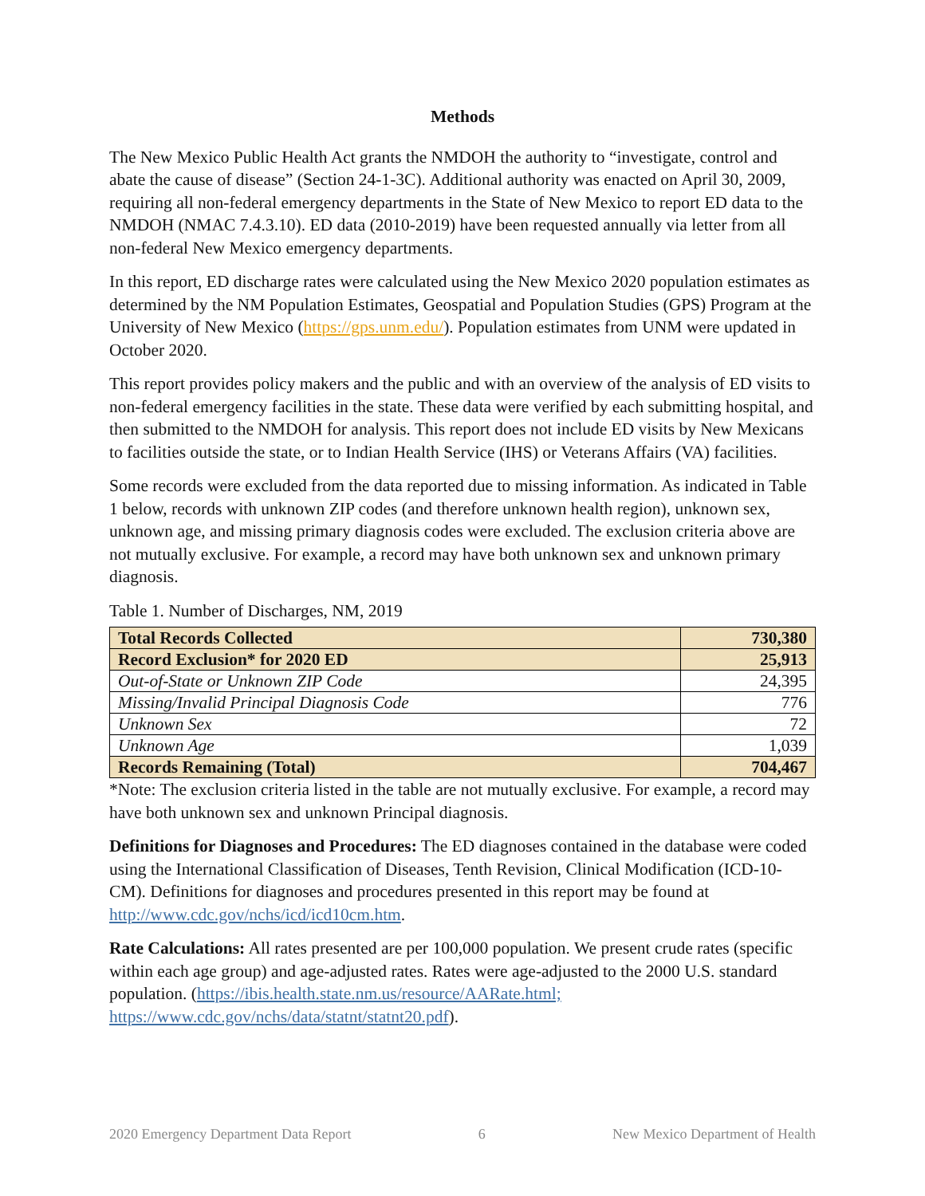Methods
The New Mexico Public Health Act grants the NMDOH the authority to “investigate, control and abate the cause of disease” (Section 24-1-3C). Additional authority was enacted on April 30, 2009, requiring all non-federal emergency departments in the State of New Mexico to report ED data to the NMDOH (NMAC 7.4.3.10). ED data (2010-2019) have been requested annually via letter from all non-federal New Mexico emergency departments.
In this report, ED discharge rates were calculated using the New Mexico 2020 population estimates as determined by the NM Population Estimates, Geospatial and Population Studies (GPS) Program at the University of New Mexico (https://gps.unm.edu/). Population estimates from UNM were updated in October 2020.
This report provides policy makers and the public and with an overview of the analysis of ED visits to non-federal emergency facilities in the state. These data were verified by each submitting hospital, and then submitted to the NMDOH for analysis. This report does not include ED visits by New Mexicans to facilities outside the state, or to Indian Health Service (IHS) or Veterans Affairs (VA) facilities.
Some records were excluded from the data reported due to missing information. As indicated in Table 1 below, records with unknown ZIP codes (and therefore unknown health region), unknown sex, unknown age, and missing primary diagnosis codes were excluded. The exclusion criteria above are not mutually exclusive. For example, a record may have both unknown sex and unknown primary diagnosis.
Table 1. Number of Discharges, NM, 2019
| Total Records Collected | 730,380 |
| Record Exclusion* for 2020 ED | 25,913 |
| Out-of-State or Unknown ZIP Code | 24,395 |
| Missing/Invalid Principal Diagnosis Code | 776 |
| Unknown Sex | 72 |
| Unknown Age | 1,039 |
| Records Remaining (Total) | 704,467 |
*Note: The exclusion criteria listed in the table are not mutually exclusive. For example, a record may have both unknown sex and unknown Principal diagnosis.
Definitions for Diagnoses and Procedures: The ED diagnoses contained in the database were coded using the International Classification of Diseases, Tenth Revision, Clinical Modification (ICD-10-CM). Definitions for diagnoses and procedures presented in this report may be found at http://www.cdc.gov/nchs/icd/icd10cm.htm.
Rate Calculations: All rates presented are per 100,000 population. We present crude rates (specific within each age group) and age-adjusted rates. Rates were age-adjusted to the 2000 U.S. standard population. (https://ibis.health.state.nm.us/resource/AARate.html; https://www.cdc.gov/nchs/data/statnt/statnt20.pdf).
2020 Emergency Department Data Report 6 New Mexico Department of Health